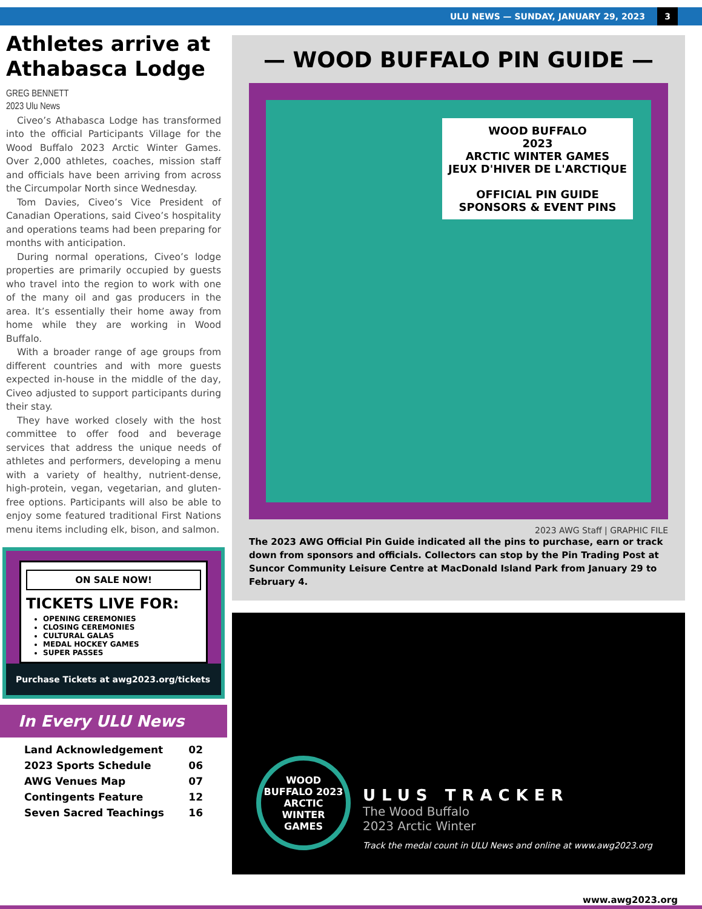ULU NEWS — SUNDAY, JANUARY 29, 2023 3
Athletes arrive at Athabasca Lodge
GREG BENNETT
2023 Ulu News
Civeo’s Athabasca Lodge has transformed into the official Participants Village for the Wood Buffalo 2023 Arctic Winter Games. Over 2,000 athletes, coaches, mission staff and officials have been arriving from across the Circumpolar North since Wednesday.
Tom Davies, Civeo’s Vice President of Canadian Operations, said Civeo’s hospitality and operations teams had been preparing for months with anticipation.
During normal operations, Civeo’s lodge properties are primarily occupied by guests who travel into the region to work with one of the many oil and gas producers in the area. It’s essentially their home away from home while they are working in Wood Buffalo.
With a broader range of age groups from different countries and with more guests expected in-house in the middle of the day, Civeo adjusted to support participants during their stay.
They have worked closely with the host committee to offer food and beverage services that address the unique needs of athletes and performers, developing a menu with a variety of healthy, nutrient-dense, high-protein, vegan, vegetarian, and gluten-free options. Participants will also be able to enjoy some featured traditional First Nations menu items including elk, bison, and salmon.
ON SALE NOW!
TICKETS LIVE FOR:
OPENING CEREMONIES
CLOSING CEREMONIES
CULTURAL GALAS
MEDAL HOCKEY GAMES
SUPER PASSES
Purchase Tickets at awg2023.org/tickets
In Every ULU News
Land Acknowledgement 02
2023 Sports Schedule 06
AWG Venues Map 07
Contingents Feature 12
Seven Sacred Teachings 16
— WOOD BUFFALO PIN GUIDE —
WOOD BUFFALO
2023
ARCTIC WINTER GAMES
JEUX D'HIVER DE L'ARCTIQUE
OFFICIAL PIN GUIDE
SPONSORS & EVENT PINS
2023 AWG Staff | GRAPHIC FILE
The 2023 AWG Official Pin Guide indicated all the pins to purchase, earn or track down from sponsors and officials. Collectors can stop by the Pin Trading Post at Suncor Community Leisure Centre at MacDonald Island Park from January 29 to February 4.
WOOD BUFFALO 2023 ARCTIC WINTER GAMES
ULUS TRACKER
The Wood Buffalo
2023 Arctic Winter
Track the medal count in ULU News and online at www.awg2023.org
www.awg2023.org